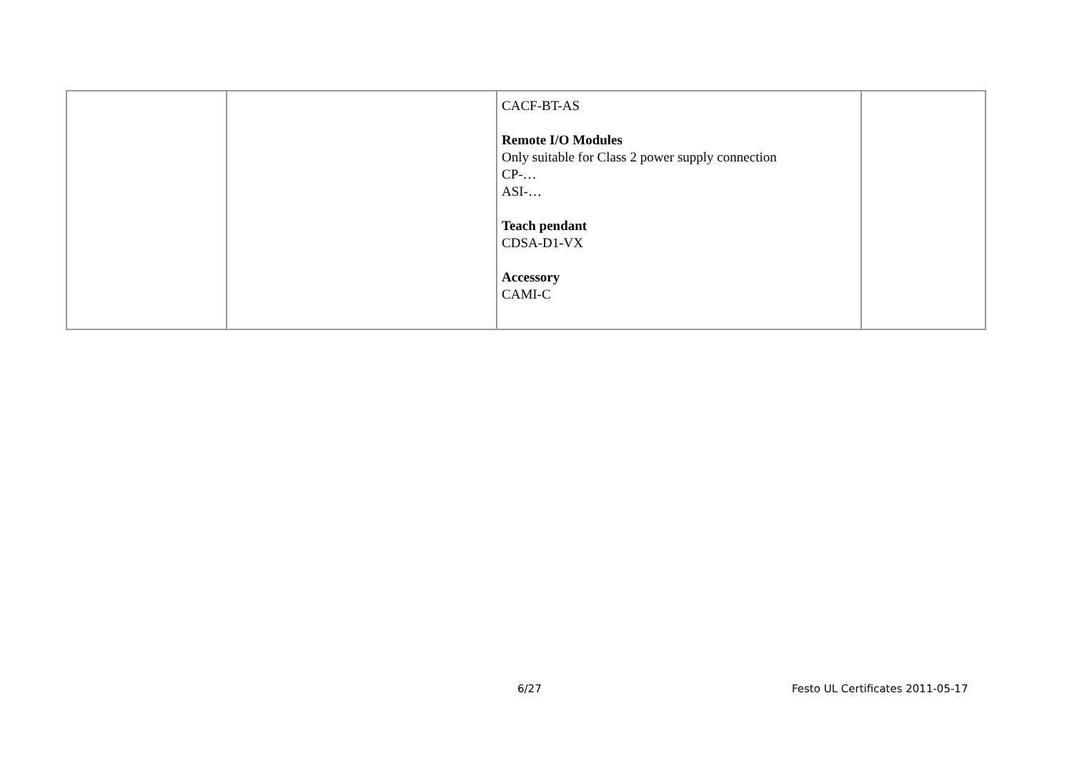| | | CACF-BT-AS Remote I/O Modules Only suitable for Class 2 power supply connection CP-… ASI-… Teach pendant CDSA-D1-VX Accessory CAMI-C | |
6/27 Festo UL Certificates 2011-05-17